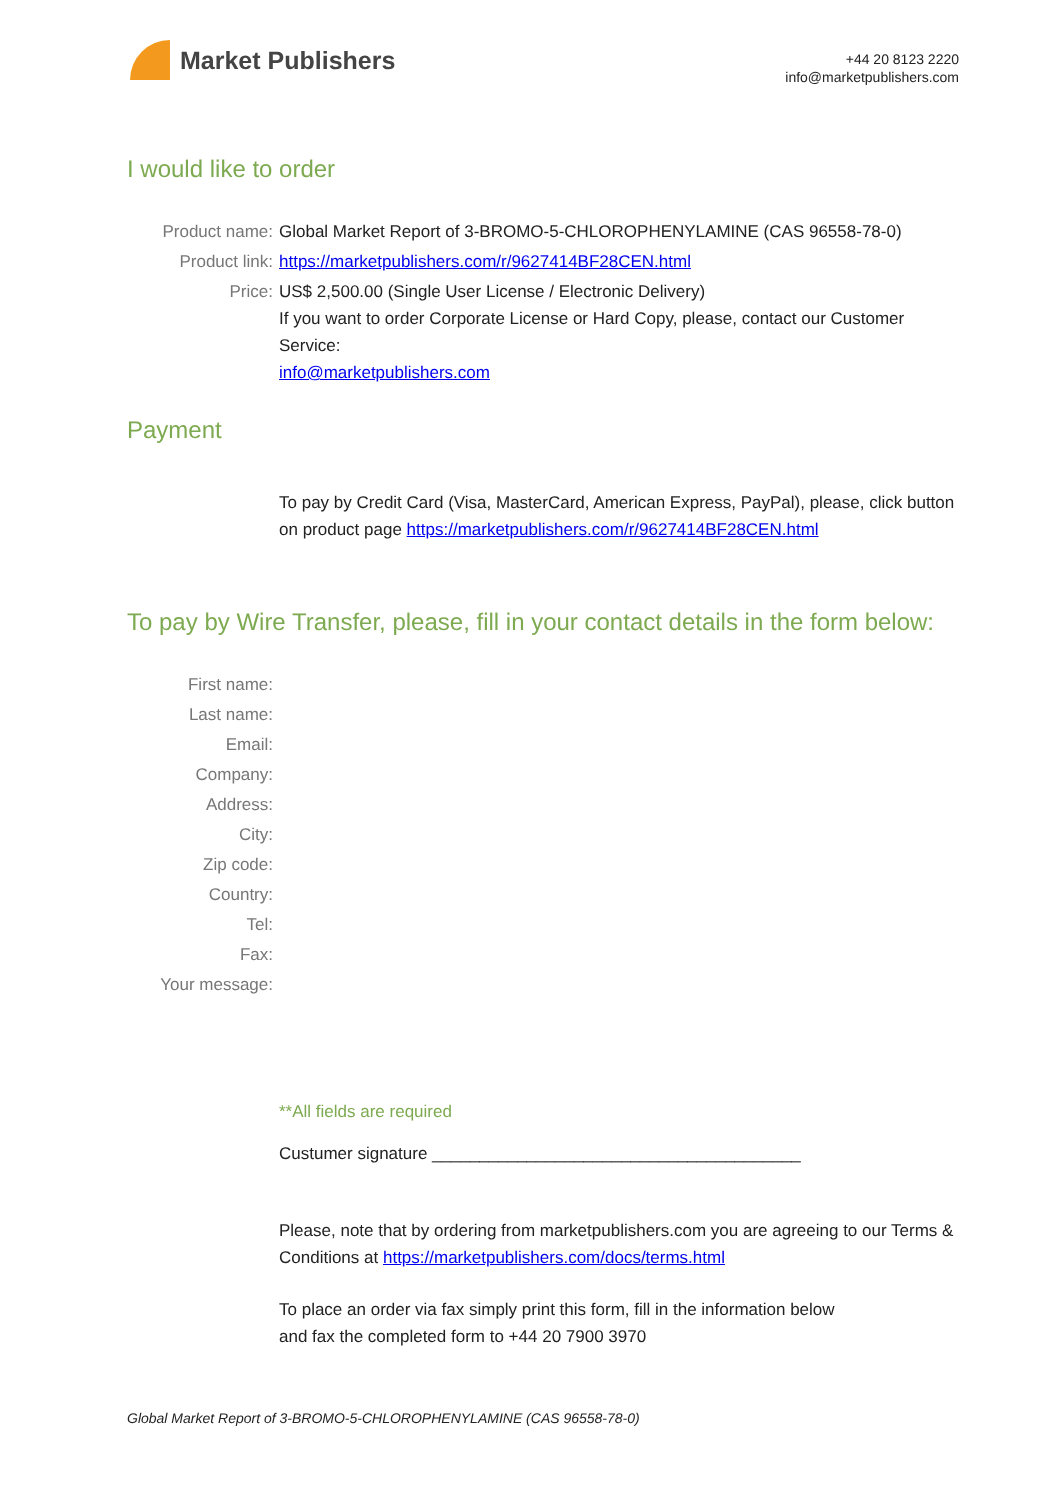Market Publishers
+44 20 8123 2220
info@marketpublishers.com
I would like to order
Product name: Global Market Report of 3-BROMO-5-CHLOROPHENYLAMINE (CAS 96558-78-0)
Product link: https://marketpublishers.com/r/9627414BF28CEN.html
Price: US$ 2,500.00 (Single User License / Electronic Delivery)
If you want to order Corporate License or Hard Copy, please, contact our Customer Service:
info@marketpublishers.com
Payment
To pay by Credit Card (Visa, MasterCard, American Express, PayPal), please, click button on product page https://marketpublishers.com/r/9627414BF28CEN.html
To pay by Wire Transfer, please, fill in your contact details in the form below:
First name:
Last name:
Email:
Company:
Address:
City:
Zip code:
Country:
Tel:
Fax:
Your message:
**All fields are required
Custumer signature _______________________________________
Please, note that by ordering from marketpublishers.com you are agreeing to our Terms & Conditions at https://marketpublishers.com/docs/terms.html
To place an order via fax simply print this form, fill in the information below
and fax the completed form to +44 20 7900 3970
Global Market Report of 3-BROMO-5-CHLOROPHENYLAMINE (CAS 96558-78-0)